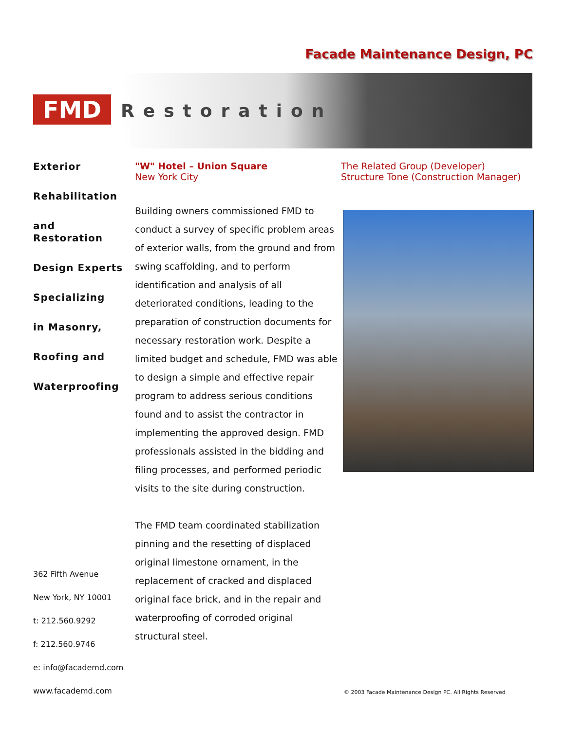Facade Maintenance Design, PC
FMD
Restoration
Exterior
Rehabilitation
and Restoration
Design Experts
Specializing
in Masonry,
Roofing and
Waterproofing
"W" Hotel – Union Square
New York City
Building owners commissioned FMD to conduct a survey of specific problem areas of exterior walls, from the ground and from swing scaffolding, and to perform identification and analysis of all deteriorated conditions, leading to the preparation of construction documents for necessary restoration work. Despite a limited budget and schedule, FMD was able to design a simple and effective repair program to address serious conditions found and to assist the contractor in implementing the approved design. FMD professionals assisted in the bidding and filing processes, and performed periodic visits to the site during construction.
The FMD team coordinated stabilization pinning and the resetting of displaced original limestone ornament, in the replacement of cracked and displaced original face brick, and in the repair and waterproofing of corroded original structural steel.
The Related Group (Developer)
Structure Tone (Construction Manager)
362 Fifth Avenue
New York, NY 10001
t: 212.560.9292
f: 212.560.9746
e: info@facademd.com
www.facademd.com
© 2003 Facade Maintenance Design PC. All Rights Reserved